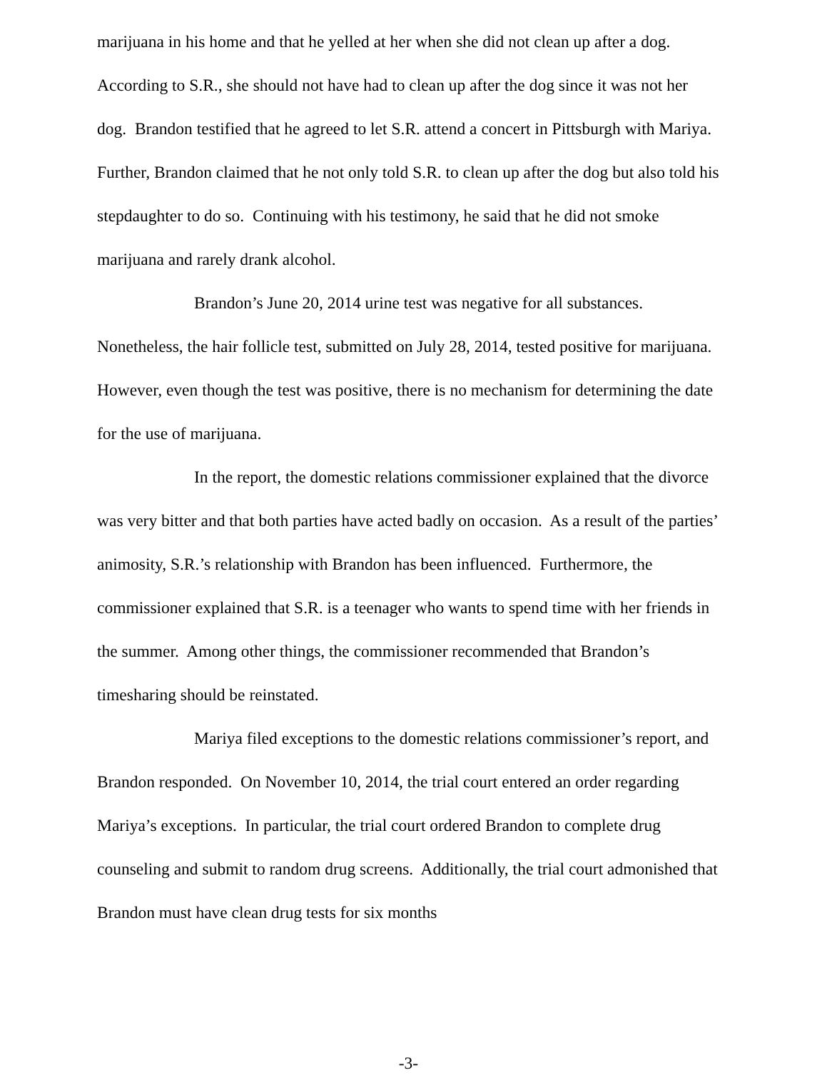marijuana in his home and that he yelled at her when she did not clean up after a dog. According to S.R., she should not have had to clean up after the dog since it was not her dog. Brandon testified that he agreed to let S.R. attend a concert in Pittsburgh with Mariya. Further, Brandon claimed that he not only told S.R. to clean up after the dog but also told his stepdaughter to do so. Continuing with his testimony, he said that he did not smoke marijuana and rarely drank alcohol.
Brandon’s June 20, 2014 urine test was negative for all substances. Nonetheless, the hair follicle test, submitted on July 28, 2014, tested positive for marijuana. However, even though the test was positive, there is no mechanism for determining the date for the use of marijuana.
In the report, the domestic relations commissioner explained that the divorce was very bitter and that both parties have acted badly on occasion. As a result of the parties’ animosity, S.R.’s relationship with Brandon has been influenced. Furthermore, the commissioner explained that S.R. is a teenager who wants to spend time with her friends in the summer. Among other things, the commissioner recommended that Brandon’s timesharing should be reinstated.
Mariya filed exceptions to the domestic relations commissioner’s report, and Brandon responded. On November 10, 2014, the trial court entered an order regarding Mariya’s exceptions. In particular, the trial court ordered Brandon to complete drug counseling and submit to random drug screens. Additionally, the trial court admonished that Brandon must have clean drug tests for six months
-3-